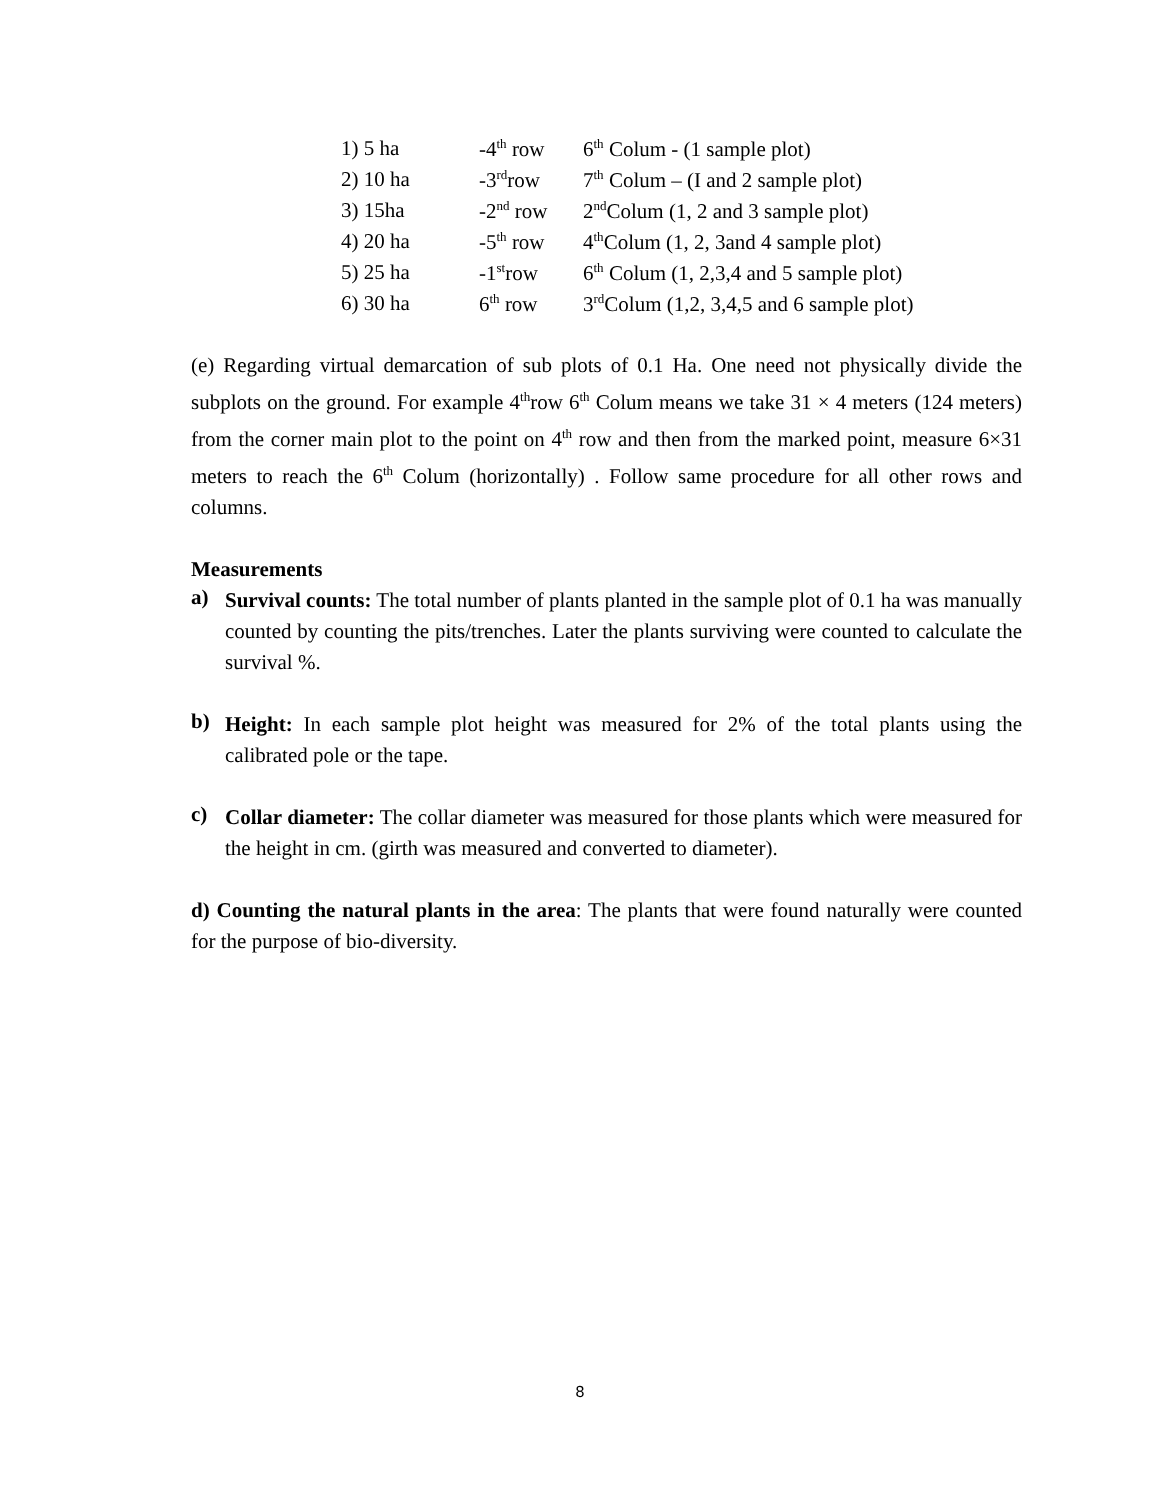| 1) 5 ha | -4<sup>th</sup> row | 6<sup>th</sup> Colum - (1 sample plot) |
| 2) 10 ha | -3<sup>rd</sup>row | 7<sup>th</sup> Colum – (I and 2 sample plot) |
| 3) 15ha | -2<sup>nd</sup> row | 2<sup>nd</sup>Colum (1, 2 and 3 sample plot) |
| 4) 20 ha | -5<sup>th</sup> row | 4<sup>th</sup>Colum (1, 2, 3and 4 sample plot) |
| 5) 25 ha | -1<sup>st</sup>row | 6<sup>th</sup> Colum (1, 2,3,4 and 5 sample plot) |
| 6) 30 ha | 6<sup>th</sup> row | 3<sup>rd</sup>Colum (1,2, 3,4,5 and 6 sample plot) |
(e) Regarding virtual demarcation of sub plots of 0.1 Ha. One need not physically divide the subplots on the ground. For example 4<sup>th</sup>row 6<sup>th</sup> Colum means we take 31 × 4 meters (124 meters) from the corner main plot to the point on 4<sup>th</sup> row and then from the marked point, measure 6×31 meters to reach the 6<sup>th</sup> Colum (horizontally) . Follow same procedure for all other rows and columns.
Measurements
a)
Survival counts: The total number of plants planted in the sample plot of 0.1 ha was manually counted by counting the pits/trenches. Later the plants surviving were counted to calculate the survival %.
b)
Height: In each sample plot height was measured for 2% of the total plants using the calibrated pole or the tape.
c)
Collar diameter: The collar diameter was measured for those plants which were measured for the height in cm. (girth was measured and converted to diameter).
d) Counting the natural plants in the area: The plants that were found naturally were counted for the purpose of bio-diversity.
8